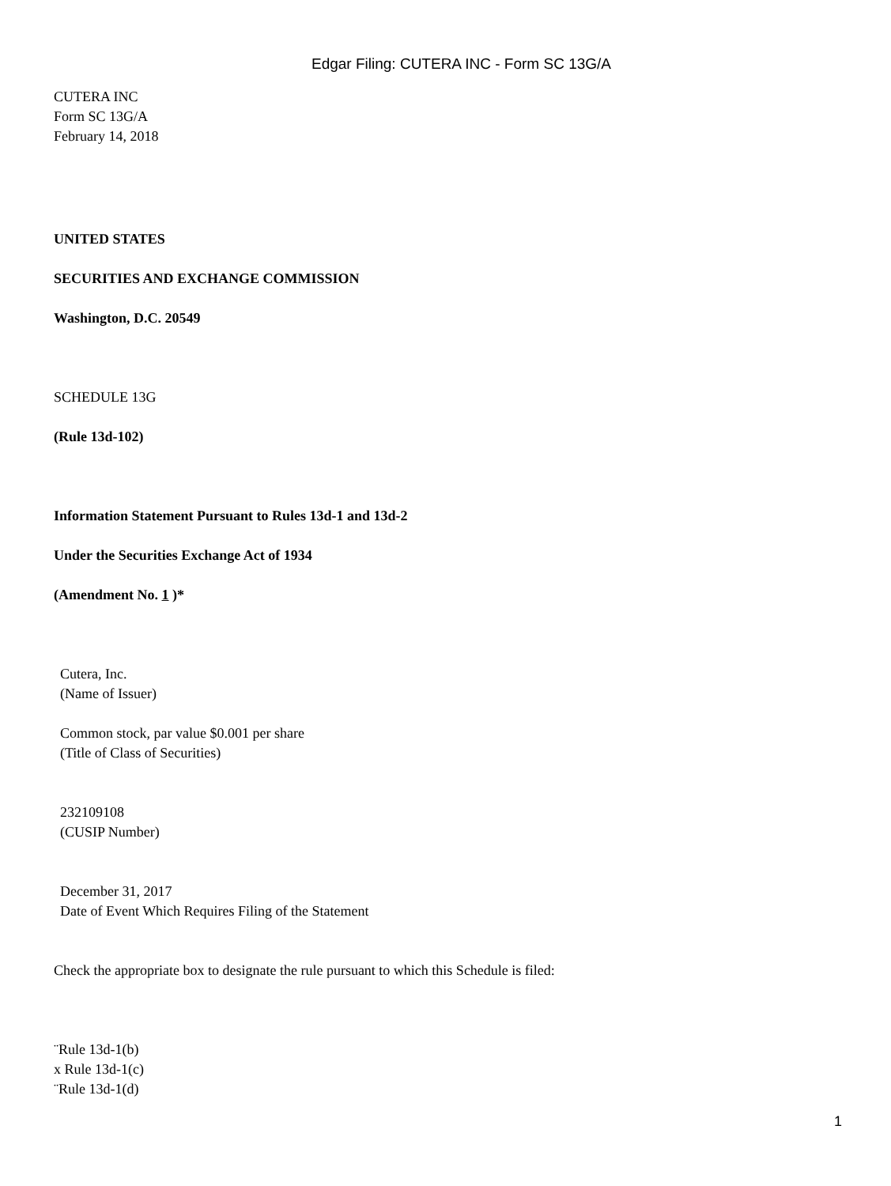Edgar Filing: CUTERA INC - Form SC 13G/A
CUTERA INC
Form SC 13G/A
February 14, 2018
UNITED STATES
SECURITIES AND EXCHANGE COMMISSION
Washington, D.C. 20549
SCHEDULE 13G
(Rule 13d-102)
Information Statement Pursuant to Rules 13d-1 and 13d-2
Under the Securities Exchange Act of 1934
(Amendment No. 1 )*
Cutera, Inc.
(Name of Issuer)
Common stock, par value $0.001 per share
(Title of Class of Securities)
232109108
(CUSIP Number)
December 31, 2017
Date of Event Which Requires Filing of the Statement
Check the appropriate box to designate the rule pursuant to which this Schedule is filed:
¨Rule 13d-1(b)
x Rule 13d-1(c)
¨Rule 13d-1(d)
1